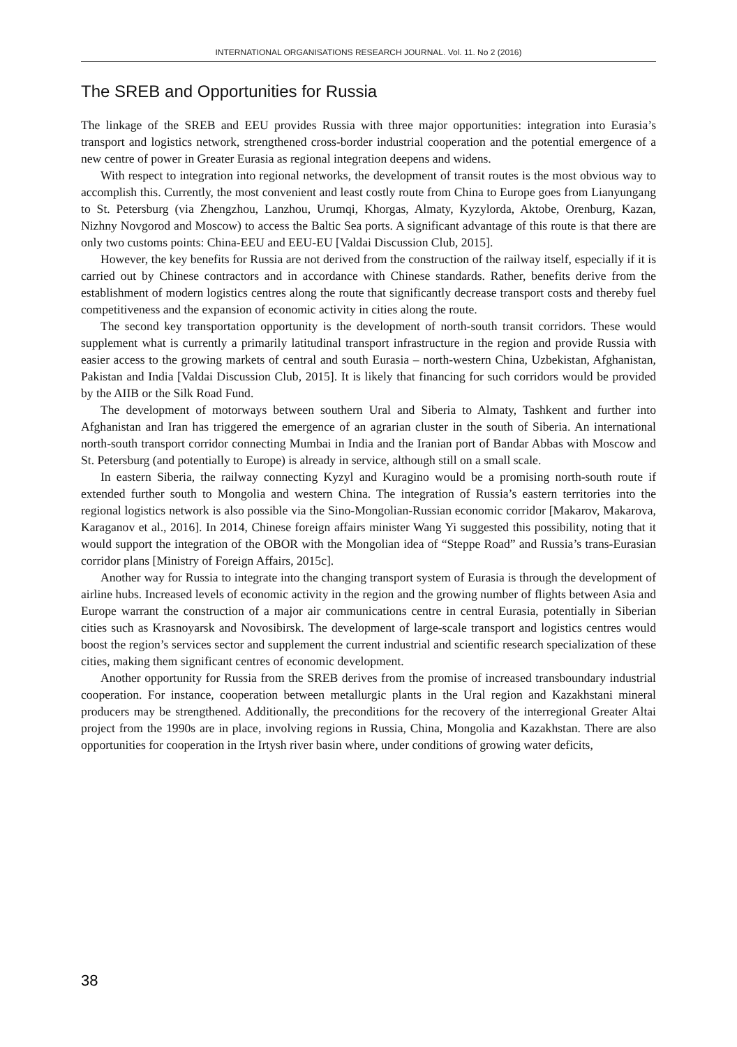INTERNATIONAL ORGANISATIONS RESEARCH JOURNAL. Vol. 11. No 2 (2016)
The SREB and Opportunities for Russia
The linkage of the SREB and EEU provides Russia with three major opportunities: integration into Eurasia’s transport and logistics network, strengthened cross-border industrial cooperation and the potential emergence of a new centre of power in Greater Eurasia as regional integration deepens and widens.
With respect to integration into regional networks, the development of transit routes is the most obvious way to accomplish this. Currently, the most convenient and least costly route from China to Europe goes from Lianyungang to St. Petersburg (via Zhengzhou, Lanzhou, Urumqi, Khorgas, Almaty, Kyzylorda, Aktobe, Orenburg, Kazan, Nizhny Novgorod and Moscow) to access the Baltic Sea ports. A significant advantage of this route is that there are only two customs points: China-EEU and EEU-EU [Valdai Discussion Club, 2015].
However, the key benefits for Russia are not derived from the construction of the railway itself, especially if it is carried out by Chinese contractors and in accordance with Chinese standards. Rather, benefits derive from the establishment of modern logistics centres along the route that significantly decrease transport costs and thereby fuel competitiveness and the expansion of economic activity in cities along the route.
The second key transportation opportunity is the development of north-south transit corridors. These would supplement what is currently a primarily latitudinal transport infrastructure in the region and provide Russia with easier access to the growing markets of central and south Eurasia – north-western China, Uzbekistan, Afghanistan, Pakistan and India [Valdai Discussion Club, 2015]. It is likely that financing for such corridors would be provided by the AIIB or the Silk Road Fund.
The development of motorways between southern Ural and Siberia to Almaty, Tashkent and further into Afghanistan and Iran has triggered the emergence of an agrarian cluster in the south of Siberia. An international north-south transport corridor connecting Mumbai in India and the Iranian port of Bandar Abbas with Moscow and St. Petersburg (and potentially to Europe) is already in service, although still on a small scale.
In eastern Siberia, the railway connecting Kyzyl and Kuragino would be a promising north-south route if extended further south to Mongolia and western China. The integration of Russia’s eastern territories into the regional logistics network is also possible via the Sino-Mongolian-Russian economic corridor [Makarov, Makarova, Karaganov et al., 2016]. In 2014, Chinese foreign affairs minister Wang Yi suggested this possibility, noting that it would support the integration of the OBOR with the Mongolian idea of “Steppe Road” and Russia’s trans-Eurasian corridor plans [Ministry of Foreign Affairs, 2015c].
Another way for Russia to integrate into the changing transport system of Eurasia is through the development of airline hubs. Increased levels of economic activity in the region and the growing number of flights between Asia and Europe warrant the construction of a major air communications centre in central Eurasia, potentially in Siberian cities such as Krasnoyarsk and Novosibirsk. The development of large-scale transport and logistics centres would boost the region’s services sector and supplement the current industrial and scientific research specialization of these cities, making them significant centres of economic development.
Another opportunity for Russia from the SREB derives from the promise of increased transboundary industrial cooperation. For instance, cooperation between metallurgic plants in the Ural region and Kazakhstani mineral producers may be strengthened. Additionally, the preconditions for the recovery of the interregional Greater Altai project from the 1990s are in place, involving regions in Russia, China, Mongolia and Kazakhstan. There are also opportunities for cooperation in the Irtysh river basin where, under conditions of growing water deficits,
38